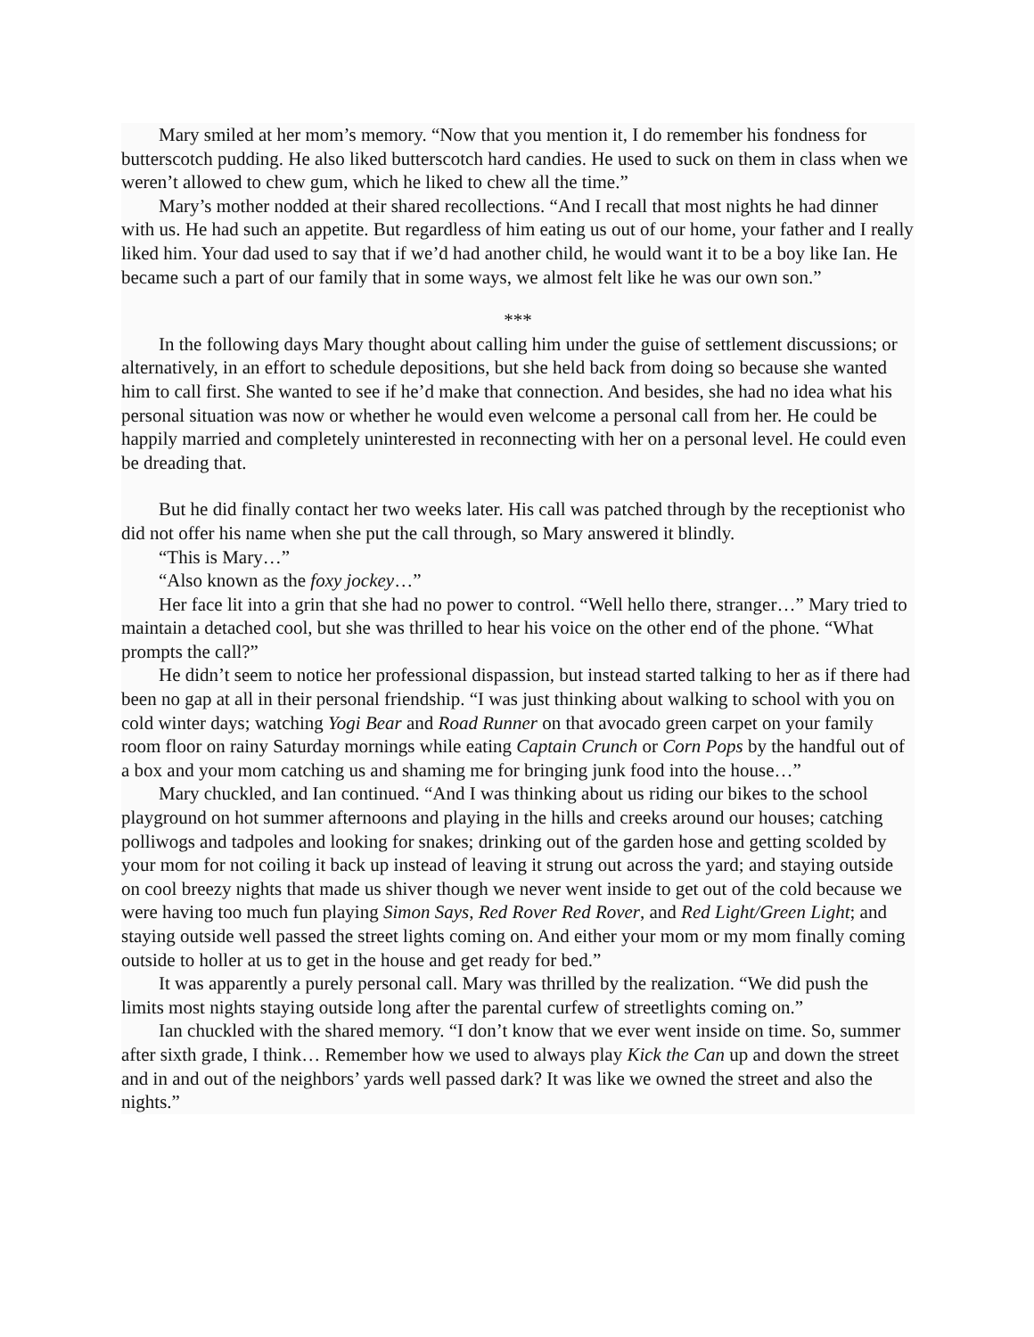Mary smiled at her mom’s memory. “Now that you mention it, I do remember his fondness for butterscotch pudding. He also liked butterscotch hard candies. He used to suck on them in class when we weren’t allowed to chew gum, which he liked to chew all the time.”
Mary’s mother nodded at their shared recollections. “And I recall that most nights he had dinner with us. He had such an appetite. But regardless of him eating us out of our home, your father and I really liked him. Your dad used to say that if we’d had another child, he would want it to be a boy like Ian. He became such a part of our family that in some ways, we almost felt like he was our own son.”
***
In the following days Mary thought about calling him under the guise of settlement discussions; or alternatively, in an effort to schedule depositions, but she held back from doing so because she wanted him to call first. She wanted to see if he’d make that connection. And besides, she had no idea what his personal situation was now or whether he would even welcome a personal call from her. He could be happily married and completely uninterested in reconnecting with her on a personal level. He could even be dreading that.
But he did finally contact her two weeks later. His call was patched through by the receptionist who did not offer his name when she put the call through, so Mary answered it blindly.
“This is Mary…”
“Also known as the foxy jockey…”
Her face lit into a grin that she had no power to control. “Well hello there, stranger…” Mary tried to maintain a detached cool, but she was thrilled to hear his voice on the other end of the phone. “What prompts the call?”
He didn’t seem to notice her professional dispassion, but instead started talking to her as if there had been no gap at all in their personal friendship. “I was just thinking about walking to school with you on cold winter days; watching Yogi Bear and Road Runner on that avocado green carpet on your family room floor on rainy Saturday mornings while eating Captain Crunch or Corn Pops by the handful out of a box and your mom catching us and shaming me for bringing junk food into the house…”
Mary chuckled, and Ian continued. “And I was thinking about us riding our bikes to the school playground on hot summer afternoons and playing in the hills and creeks around our houses; catching polliwogs and tadpoles and looking for snakes; drinking out of the garden hose and getting scolded by your mom for not coiling it back up instead of leaving it strung out across the yard; and staying outside on cool breezy nights that made us shiver though we never went inside to get out of the cold because we were having too much fun playing Simon Says, Red Rover Red Rover, and Red Light/Green Light; and staying outside well passed the street lights coming on. And either your mom or my mom finally coming outside to holler at us to get in the house and get ready for bed.”
It was apparently a purely personal call. Mary was thrilled by the realization. “We did push the limits most nights staying outside long after the parental curfew of streetlights coming on.”
Ian chuckled with the shared memory. “I don’t know that we ever went inside on time. So, summer after sixth grade, I think… Remember how we used to always play Kick the Can up and down the street and in and out of the neighbors’ yards well passed dark? It was like we owned the street and also the nights.”